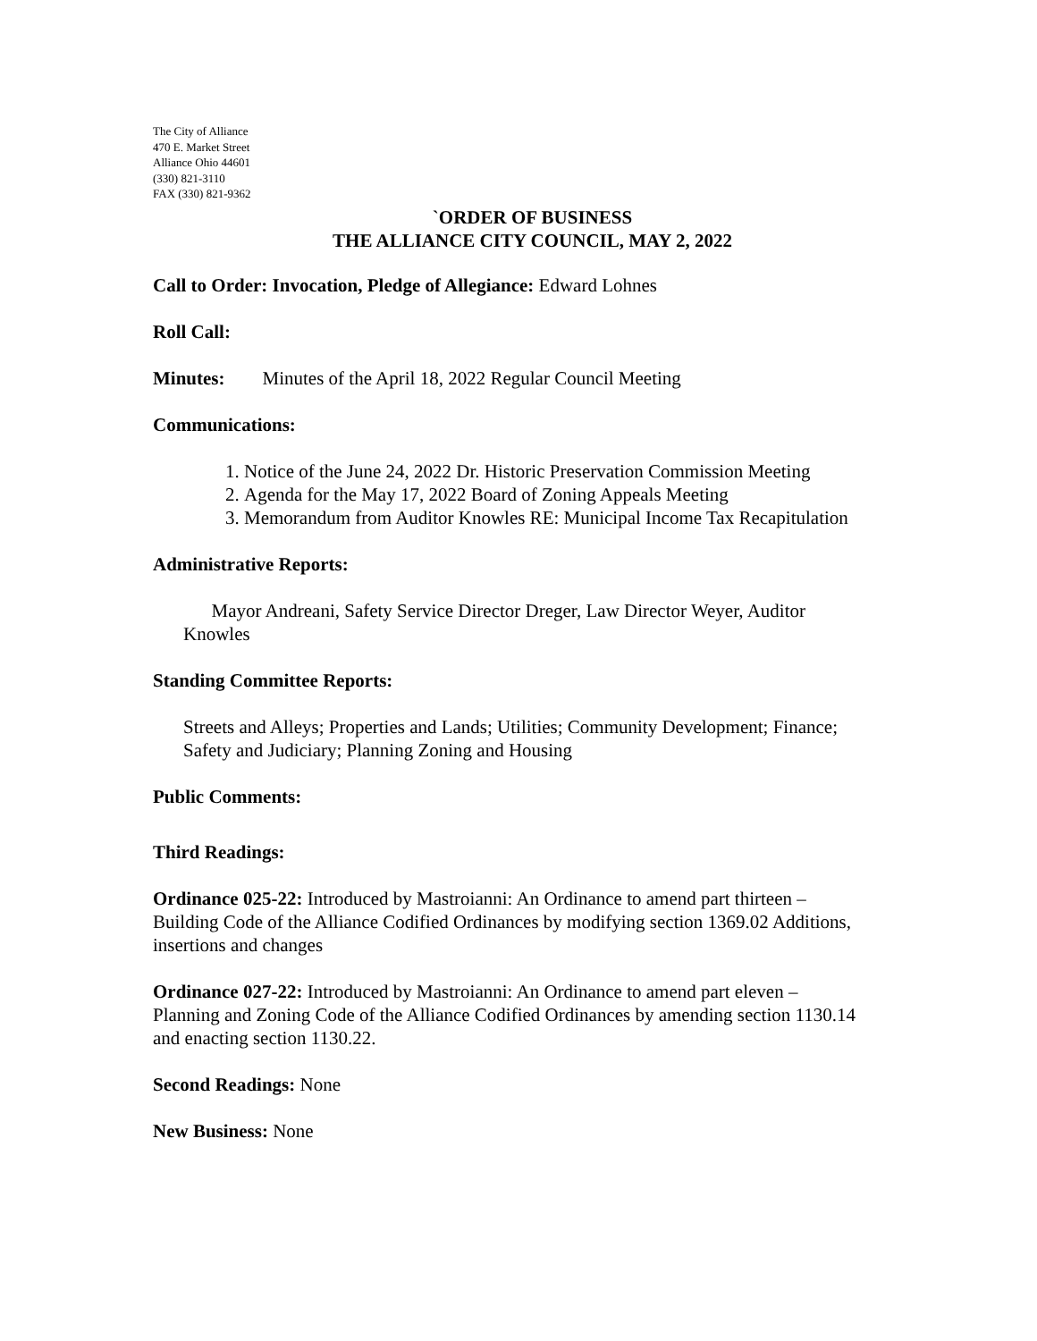The City of Alliance
470 E. Market Street
Alliance Ohio 44601
(330) 821-3110
FAX (330) 821-9362
`ORDER OF BUSINESS
THE ALLIANCE CITY COUNCIL, MAY 2, 2022
Call to Order: Invocation, Pledge of Allegiance: Edward Lohnes
Roll Call:
Minutes: Minutes of the April 18, 2022 Regular Council Meeting
Communications:
1. Notice of the June 24, 2022 Dr. Historic Preservation Commission Meeting
2. Agenda for the May 17, 2022 Board of Zoning Appeals Meeting
3. Memorandum from Auditor Knowles RE: Municipal Income Tax Recapitulation
Administrative Reports:
Mayor Andreani, Safety Service Director Dreger, Law Director Weyer, Auditor Knowles
Standing Committee Reports:
Streets and Alleys; Properties and Lands; Utilities; Community Development; Finance; Safety and Judiciary; Planning Zoning and Housing
Public Comments:
Third Readings:
Ordinance 025-22: Introduced by Mastroianni: An Ordinance to amend part thirteen – Building Code of the Alliance Codified Ordinances by modifying section 1369.02 Additions, insertions and changes
Ordinance 027-22: Introduced by Mastroianni: An Ordinance to amend part eleven – Planning and Zoning Code of the Alliance Codified Ordinances by amending section 1130.14 and enacting section 1130.22.
Second Readings: None
New Business: None